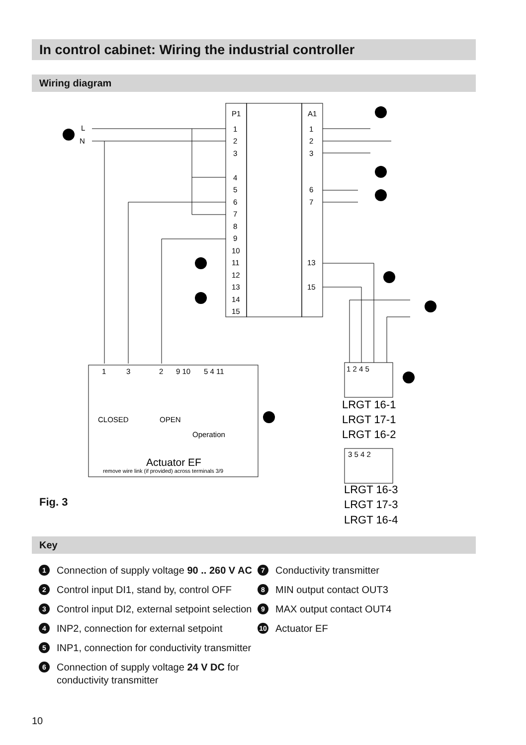In control cabinet: Wiring the industrial controller
Wiring diagram
P1
A1
1
2
3
4
5
6
7
8
9
10
11
12
13
14
15
1
2
3
6
7
13
15
L
N
LRGT 16-1
LRGT 17-1
LRGT 16-2
LRGT 16-3
LRGT 17-3
LRGT 16-4
1 2 4 5
3 5 4 2
CLOSED
OPEN
Operation
Actuator EF
remove wire link (if provided) across terminals 3/9
1
3
2
9 10
5 4 11
Fig. 3
Key
1 Connection of supply voltage 90 .. 260 V AC
2 Control input DI1, stand by, control OFF
3 Control input DI2, external setpoint selection
4 INP2, connection for external setpoint
5 INP1, connection for conductivity transmitter
6 Connection of supply voltage 24 V DC for
conductivity transmitter
7 Conductivity transmitter
8 MIN output contact OUT3
9 MAX output contact OUT4
10 Actuator EF
10